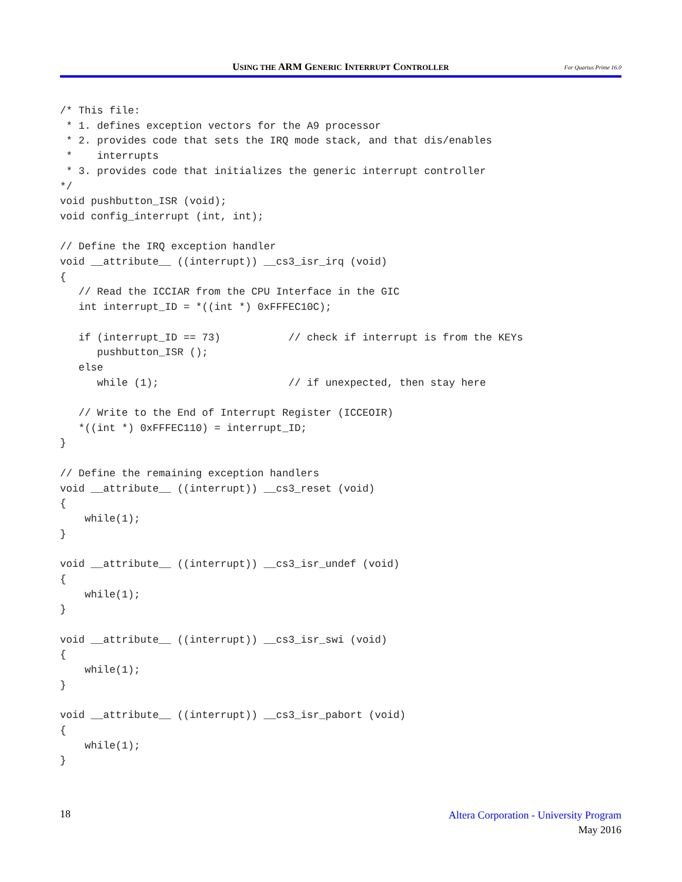USING THE ARM GENERIC INTERRUPT CONTROLLER
For Quartus Prime 16.0
/* This file:
 * 1. defines exception vectors for the A9 processor
 * 2. provides code that sets the IRQ mode stack, and that dis/enables
 *    interrupts
 * 3. provides code that initializes the generic interrupt controller
*/
void pushbutton_ISR (void);
void config_interrupt (int, int);

// Define the IRQ exception handler
void __attribute__ ((interrupt)) __cs3_isr_irq (void)
{
   // Read the ICCIAR from the CPU Interface in the GIC
   int interrupt_ID = *((int *) 0xFFFEC10C);

   if (interrupt_ID == 73)           // check if interrupt is from the KEYs
      pushbutton_ISR ();
   else
      while (1);                     // if unexpected, then stay here

   // Write to the End of Interrupt Register (ICCEOIR)
   *((int *) 0xFFFEC110) = interrupt_ID;
}

// Define the remaining exception handlers
void __attribute__ ((interrupt)) __cs3_reset (void)
{
    while(1);
}

void __attribute__ ((interrupt)) __cs3_isr_undef (void)
{
    while(1);
}

void __attribute__ ((interrupt)) __cs3_isr_swi (void)
{
    while(1);
}

void __attribute__ ((interrupt)) __cs3_isr_pabort (void)
{
    while(1);
}
18
Altera Corporation - University Program
May 2016